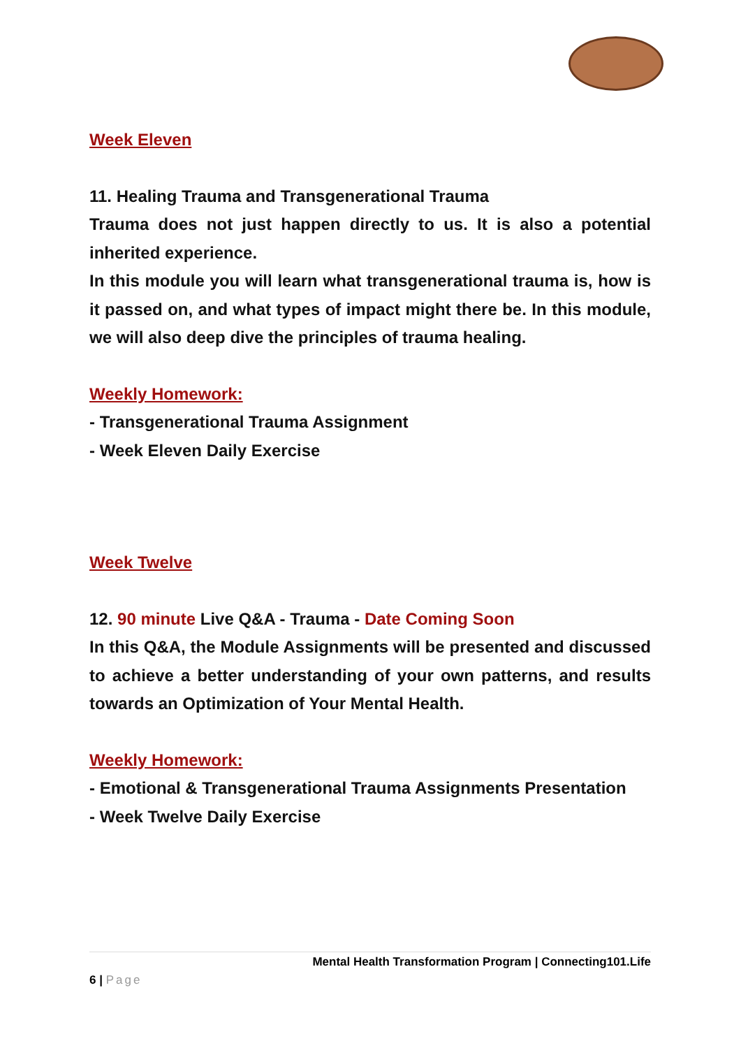Week Eleven
11. Healing Trauma and Transgenerational Trauma
Trauma does not just happen directly to us. It is also a potential inherited experience.
In this module you will learn what transgenerational trauma is, how is it passed on, and what types of impact might there be. In this module, we will also deep dive the principles of trauma healing.
Weekly Homework:
- Transgenerational Trauma Assignment
- Week Eleven Daily Exercise
Week Twelve
12. 90 minute Live Q&A - Trauma - Date Coming Soon
In this Q&A, the Module Assignments will be presented and discussed to achieve a better understanding of your own patterns, and results towards an Optimization of Your Mental Health.
Weekly Homework:
- Emotional & Transgenerational Trauma Assignments Presentation
- Week Twelve Daily Exercise
Mental Health Transformation Program | Connecting101.Life
6 | Page